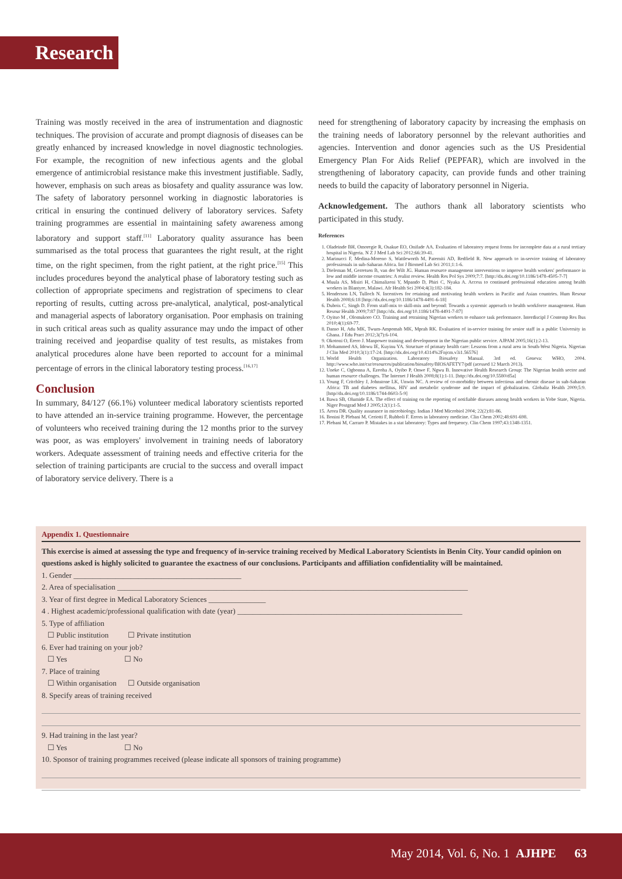Research
Training was mostly received in the area of instrumentation and diagnostic techniques. The provision of accurate and prompt diagnosis of diseases can be greatly enhanced by increased knowledge in novel diagnostic technologies. For example, the recognition of new infectious agents and the global emergence of antimicrobial resistance make this investment justifiable. Sadly, however, emphasis on such areas as biosafety and quality assurance was low. The safety of laboratory personnel working in diagnostic laboratories is critical in ensuring the continued delivery of laboratory services. Safety training programmes are essential in maintaining safety awareness among laboratory and support staff.<sup>[11]</sup> Laboratory quality assurance has been summarised as the total process that guarantees the right result, at the right time, on the right specimen, from the right patient, at the right price.<sup>[15]</sup> This includes procedures beyond the analytical phase of laboratory testing such as collection of appropriate specimens and registration of specimens to clear reporting of results, cutting across pre-analytical, analytical, post-analytical and managerial aspects of laboratory organisation. Poor emphasis on training in such critical areas such as quality assurance may undo the impact of other training received and jeopardise quality of test results, as mistakes from analytical procedures alone have been reported to account for a minimal percentage of errors in the clinical laboratory testing process.<sup>[16,17]</sup>
Conclusion
In summary, 84/127 (66.1%) volunteer medical laboratory scientists reported to have attended an in-service training programme. However, the percentage of volunteers who received training during the 12 months prior to the survey was poor, as was employers' involvement in training needs of laboratory workers. Adequate assessment of training needs and effective criteria for the selection of training participants are crucial to the success and overall impact of laboratory service delivery. There is a
need for strengthening of laboratory capacity by increasing the emphasis on the training needs of laboratory personnel by the relevant authorities and agencies. Intervention and donor agencies such as the US Presidential Emergency Plan For Aids Relief (PEPFAR), which are involved in the strengthening of laboratory capacity, can provide funds and other training needs to build the capacity of laboratory personnel in Nigeria.
Acknowledgement. The authors thank all laboratory scientists who participated in this study.
References
1. Oladeinde BH, Omoregie R, Osakue EO, Onifade AA. Evaluation of laboratory request forms for incomplete data at a rural tertiary hospital in Nigeria. N Z J Med Lab Sci 2012;66:39-41.
2. Marinucci F, Medina-Moreno S, Wattleworth M, Paterniti AD, Redfield R. New approach to in-service training of laboratory professionals in sub-Saharan Africa. Int J Biomed Lab Sci 2011;1:1-6.
3. Dieleman M, Gerretsen B, van der Wilt JG. Human resource management interventions to improve health workers' performance in low and middle income countries: A realist review. Health Res Pol Sys 2009;7:7. [http://dx.doi.org/10.1186/1478-4505-7-7]
4. Muula AS, Misiri H, Chimalizeni Y, Mpando D, Phiri C, Nyaka A. Access to continued professional education among health workers in Blantyre, Malawi. Afr Health Sci 2004;4(3):182-184.
5. Henderson LN, Tulloch N. Incentives for retaining and motivating health workers in Pacific and Asian countries. Hum Resour Health 2008;6:18 [http://dx.doi.org/10.1186/1478-4491-6-18]
6. Dubois C, Singh D. From staff-mix to skill-mix and beyond: Towards a systemic approach to health workforce management. Hum Resour Health 2009;7:87 [http://dx. doi.org/10.1186/1478-4491-7-87]
7. Oyitso M , Olomukoro CO. Training and retraining Nigerian workers to enhance task performance. Interdiscipl J Contemp Res Bus 2010;4(1):69-77.
8. Danso H, Adu MK, Twum-Ampomah MK, Mprah RK. Evaluation of in-service training for senior staff in a public University in Ghana. J Edu Pract 2012;3(7):6-104.
9. Okotoni O, Erero J. Manpower training and development in the Nigerian public service. AJPAM 2005;16(1):2-13.
10. Mohammed AS, Idowu IE, Kuyinu YA. Structure of primary health care: Lessons from a rural area in South-West Nigeria. Nigerian J Clin Med 2010;3(1):17-24. [http://dx.doi.org/10.4314%2Fnjcm.v3i1.56576]
11. World Health Organization. Laboratory Biosafety Manual. 3rd ed. Geneva: WHO, 2004. http://www.who.int/csr/resources/publication/biosafety/BIOSAFETY7/pdf (acessed 12 March 2013).
12. Uneke C, Ogbonna A, Ezeoha A, Oyibo P, Onwe F, Ngwu B. Innovative Health Research Group: The Nigerian health sector and human resource challenges. The Internet J Health 2008;8(1):1-11. [http://dx.doi.org/10.5580/d5a]
13. Young F, Critchley J, Johnstone LK, Unwin NC. A review of co-morbidity between infectious and chronic disease in sub-Saharan Africa: TB and diabetes mellitus, HIV and metabolic syndrome and the impact of globalization. Globaliz Health 2009;5:9. [http//dx.doi.org/10.1186/1744-8603-5-9]
14. Bawa SB, Olumide EA. The effect of training on the reporting of notifiable diseases among health workers in Yobe State, Nigeria. Niger Postgrad Med J 2005;12(1):1-5.
15. Arora DR. Quality assurance in microbiology. Indian J Med Microbiol 2004; 22(2):81-86.
16. Bonini P, Plebani M, Ceriotti F, Rubboli F. Errors in laboratory medicine. Clin Chem 2002;48:691-698.
17. Plebani M, Carraro P. Mistakes in a stat laboratory: Types and frequency. Clin Chem 1997;43:1348-1351.
Appendix 1. Questionnaire
This exercise is aimed at assessing the type and frequency of in-service training received by Medical Laboratory Scientists in Benin City. Your candid opinion on questions asked is highly solicited to guarantee the exactness of our conclusions. Participants and affiliation confidentiality will be maintained.
1. Gender ____________________________________________
2. Area of specialisation ____________________________________________________________________________________________
3. Year of first degree in Medical Laboratory Sciences _______________
4 . Highest academic/professional qualification with date (year) ___________________________________________________________
5. Type of affiliation
☐ Public institution ☐ Private institution
6. Ever had training on your job?
☐ Yes ☐ No
7. Place of training
☐ Within organisation ☐ Outside organisation
8. Specify areas of training received
9. Had training in the last year?
☐ Yes ☐ No
10. Sponsor of training programmes received (please indicate all sponsors of training programme)
May 2014, Vol. 6, No. 1 AJHPE 63